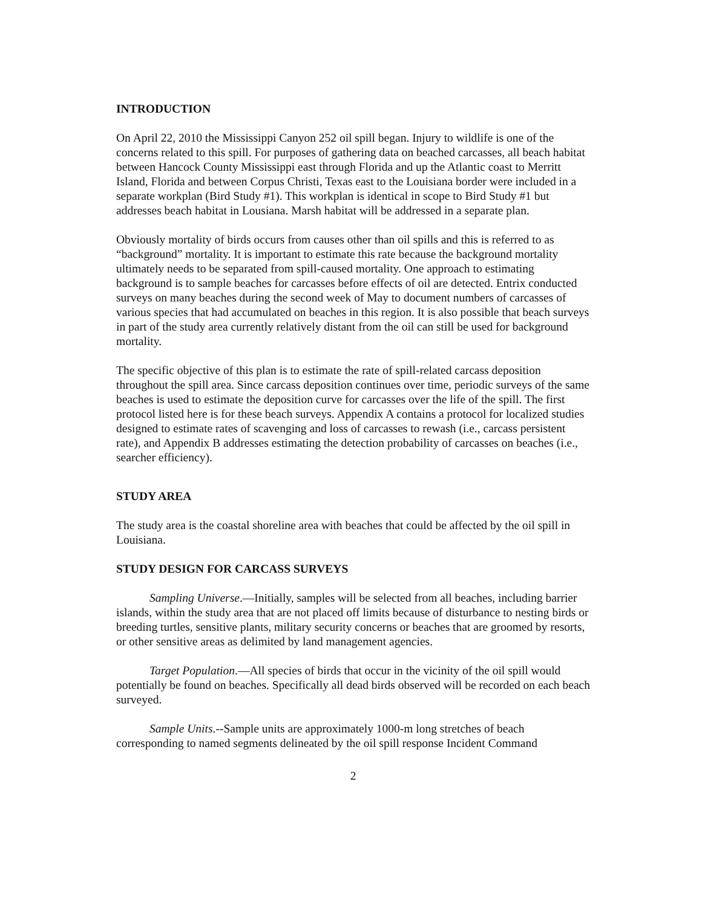INTRODUCTION
On April 22, 2010 the Mississippi Canyon 252 oil spill began. Injury to wildlife is one of the concerns related to this spill. For purposes of gathering data on beached carcasses, all beach habitat between Hancock County Mississippi east through Florida and up the Atlantic coast to Merritt Island, Florida and between Corpus Christi, Texas east to the Louisiana border were included in a separate workplan (Bird Study #1). This workplan is identical in scope to Bird Study #1 but addresses beach habitat in Lousiana. Marsh habitat will be addressed in a separate plan.
Obviously mortality of birds occurs from causes other than oil spills and this is referred to as “background” mortality. It is important to estimate this rate because the background mortality ultimately needs to be separated from spill-caused mortality. One approach to estimating background is to sample beaches for carcasses before effects of oil are detected. Entrix conducted surveys on many beaches during the second week of May to document numbers of carcasses of various species that had accumulated on beaches in this region. It is also possible that beach surveys in part of the study area currently relatively distant from the oil can still be used for background mortality.
The specific objective of this plan is to estimate the rate of spill-related carcass deposition throughout the spill area. Since carcass deposition continues over time, periodic surveys of the same beaches is used to estimate the deposition curve for carcasses over the life of the spill. The first protocol listed here is for these beach surveys. Appendix A contains a protocol for localized studies designed to estimate rates of scavenging and loss of carcasses to rewash (i.e., carcass persistent rate), and Appendix B addresses estimating the detection probability of carcasses on beaches (i.e., searcher efficiency).
STUDY AREA
The study area is the coastal shoreline area with beaches that could be affected by the oil spill in Louisiana.
STUDY DESIGN FOR CARCASS SURVEYS
Sampling Universe.—Initially, samples will be selected from all beaches, including barrier islands, within the study area that are not placed off limits because of disturbance to nesting birds or breeding turtles, sensitive plants, military security concerns or beaches that are groomed by resorts, or other sensitive areas as delimited by land management agencies.
Target Population.—All species of birds that occur in the vicinity of the oil spill would potentially be found on beaches. Specifically all dead birds observed will be recorded on each beach surveyed.
Sample Units.--Sample units are approximately 1000-m long stretches of beach corresponding to named segments delineated by the oil spill response Incident Command
2